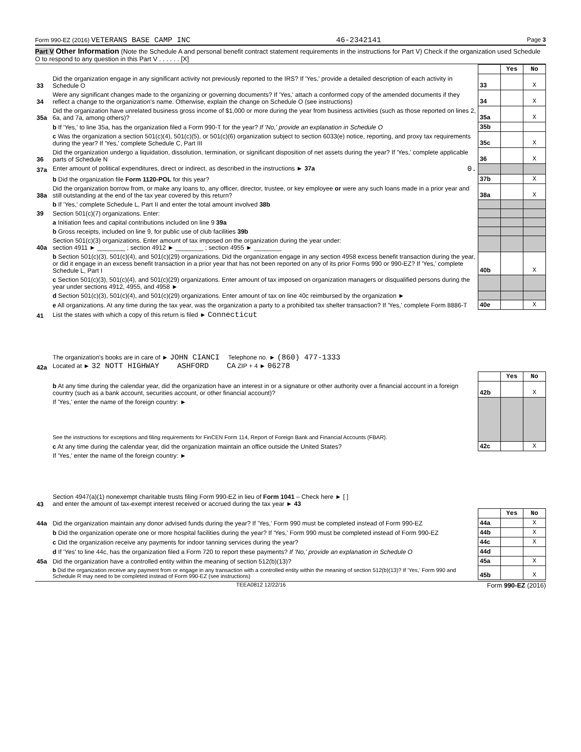Form 990-EZ (2016) VETERANS BASE CAMP INC 46-2342141 Page 3
Part V Other Information (Note the Schedule A and personal benefit contract statement requirements in the instructions for Part V) Check if the organization used Schedule O to respond to any question in this Part V . . . . . . [X]
| | | | Yes | No |
| 33 | Did the organization engage in any significant activity not previously reported to the IRS? If 'Yes,' provide a detailed description of each activity in Schedule O | 33 | | X |
| 34 | Were any significant changes made to the organizing or governing documents? If 'Yes,' attach a conformed copy of the amended documents if they reflect a change to the organization's name. Otherwise, explain the change on Schedule O (see instructions) | 34 | | X |
| 35a | Did the organization have unrelated business gross income of $1,000 or more during the year from business activities (such as those reported on lines 2, 6a, and 7a, among others)? | 35a | | X |
| | b If 'Yes,' to line 35a, has the organization filed a Form 990-T for the year? If 'No,' provide an explanation in Schedule O | 35b | | |
| | c Was the organization a section 501(c)(4), 501(c)(5), or 501(c)(6) organization subject to section 6033(e) notice, reporting, and proxy tax requirements during the year? If 'Yes,' complete Schedule C, Part III | 35c | | X |
| 36 | Did the organization undergo a liquidation, dissolution, termination, or significant disposition of net assets during the year? If 'Yes,' complete applicable parts of Schedule N | 36 | | X |
| 37a | Enter amount of political expenditures, direct or indirect, as described in the instructions ► 37a 0. | | | |
| | b Did the organization file Form 1120-POL for this year? | 37b | | X |
| 38a | Did the organization borrow from, or make any loans to, any officer, director, trustee, or key employee or were any such loans made in a prior year and still outstanding at the end of the tax year covered by this return? | 38a | | X |
| | b If 'Yes,' complete Schedule L, Part II and enter the total amount involved 38b | | | |
| 39 | Section 501(c)(7) organizations. Enter: | | | |
| | a Initiation fees and capital contributions included on line 9 39a | | | |
| | b Gross receipts, included on line 9, for public use of club facilities 39b | | | |
| 40a | Section 501(c)(3) organizations. Enter amount of tax imposed on the organization during the year under: section 4911 ► ________ ; section 4912 ► ________ ; section 4955 ► ________ | | | |
| | b Section 501(c)(3), 501(c)(4), and 501(c)(29) organizations. Did the organization engage in any section 4958 excess benefit transaction during the year, or did it engage in an excess benefit transaction in a prior year that has not been reported on any of its prior Forms 990 or 990-EZ? If 'Yes,' complete Schedule L, Part I | 40b | | X |
| | c Section 501(c)(3), 501(c)(4), and 501(c)(29) organizations. Enter amount of tax imposed on organization managers or disqualified persons during the year under sections 4912, 4955, and 4958 ► | | | |
| | d Section 501(c)(3), 501(c)(4), and 501(c)(29) organizations. Enter amount of tax on line 40c reimbursed by the organization ► | | | |
| | e All organizations. At any time during the tax year, was the organization a party to a prohibited tax shelter transaction? If 'Yes,' complete Form 8886-T | 40e | | X |
| 41 | List the states with which a copy of this return is filed ► Connecticut | | | |
| 42a | The organization's books are in care of ► JOHN CIANCI Telephone no. ► (860) 477-1333 Located at ► 32 NOTT HIGHWAY ASHFORD CA ZIP + 4 ► 06278 | | | |
| | | | Yes | No |
| | b At any time during the calendar year, did the organization have an interest in or a signature or other authority over a financial account in a foreign country (such as a bank account, securities account, or other financial account)? | 42b | | X |
| | If 'Yes,' enter the name of the foreign country: ► See the instructions for exceptions and filing requirements for FinCEN Form 114, Report of Foreign Bank and Financial Accounts (FBAR). | | | |
| | c At any time during the calendar year, did the organization maintain an office outside the United States? | 42c | | X |
| | If 'Yes,' enter the name of the foreign country: ► | | | |
| 43 | Section 4947(a)(1) nonexempt charitable trusts filing Form 990-EZ in lieu of Form 1041 – Check here ► [ ] and enter the amount of tax-exempt interest received or accrued during the tax year ► 43 | | | |
| | | | Yes | No |
| 44a | Did the organization maintain any donor advised funds during the year? If 'Yes,' Form 990 must be completed instead of Form 990-EZ | 44a | | X |
| | b Did the organization operate one or more hospital facilities during the year? If 'Yes,' Form 990 must be completed instead of Form 990-EZ | 44b | | X |
| | c Did the organization receive any payments for indoor tanning services during the year? | 44c | | X |
| | d If 'Yes' to line 44c, has the organization filed a Form 720 to report these payments? If 'No,' provide an explanation in Schedule O | 44d | | |
| 45a | Did the organization have a controlled entity within the meaning of section 512(b)(13)? | 45a | | X |
| | b Did the organization receive any payment from or engage in any transaction with a controlled entity within the meaning of section 512(b)(13)? If 'Yes,' Form 990 and Schedule R may need to be completed instead of Form 990-EZ (see instructions) | 45b | | X |
TEEA0812 12/22/16 Form 990-EZ (2016)